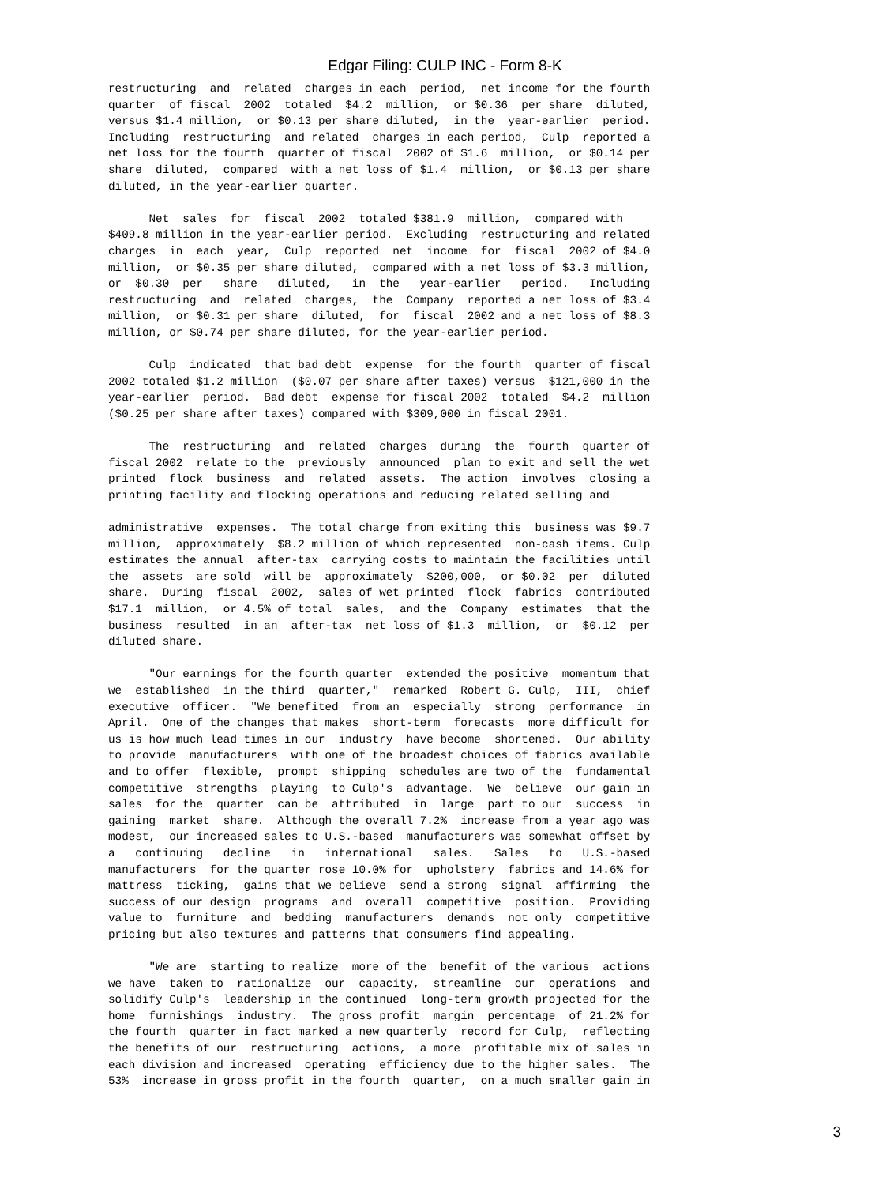Edgar Filing: CULP INC - Form 8-K
restructuring  and  related  charges in each  period,  net income for the fourth
quarter  of fiscal  2002  totaled  $4.2  million,  or $0.36  per share  diluted,
versus $1.4 million,  or $0.13 per share diluted,  in the  year-earlier  period.
Including  restructuring  and related  charges in each period,  Culp  reported a
net loss for the fourth  quarter of fiscal  2002 of $1.6  million,  or $0.14 per
share  diluted,  compared  with a net loss of $1.4  million,  or $0.13 per share
diluted, in the year-earlier quarter.

      Net  sales  for  fiscal  2002  totaled $381.9  million,  compared with
$409.8 million in the year-earlier period.  Excluding  restructuring and related
charges  in  each  year,  Culp  reported  net  income  for  fiscal  2002 of $4.0
million,  or $0.35 per share diluted,  compared with a net loss of $3.3 million,
or  $0.30  per   share   diluted,   in  the   year-earlier   period.   Including
restructuring  and  related  charges,  the  Company  reported a net loss of $3.4
million,  or $0.31 per share  diluted,  for  fiscal  2002 and a net loss of $8.3
million, or $0.74 per share diluted, for the year-earlier period.

      Culp  indicated  that bad debt  expense  for the fourth  quarter of fiscal
2002 totaled $1.2 million  ($0.07 per share after taxes) versus  $121,000 in the
year-earlier  period.  Bad debt  expense for fiscal 2002  totaled  $4.2  million
($0.25 per share after taxes) compared with $309,000 in fiscal 2001.

      The  restructuring  and  related  charges  during  the  fourth  quarter of
fiscal 2002  relate to the  previously  announced  plan to exit and sell the wet
printed  flock  business  and  related  assets.  The action  involves  closing a
printing facility and flocking operations and reducing related selling and

administrative  expenses.  The total charge from exiting this  business was $9.7
million,  approximately  $8.2 million of which represented  non-cash items. Culp
estimates the annual  after-tax  carrying costs to maintain the facilities until
the  assets  are sold  will be  approximately  $200,000,  or $0.02  per  diluted
share.  During  fiscal  2002,  sales of wet printed  flock  fabrics  contributed
$17.1  million,  or 4.5% of total  sales,  and the  Company  estimates  that the
business  resulted  in an  after-tax  net loss of $1.3  million,  or  $0.12  per
diluted share.

      "Our earnings for the fourth quarter  extended the positive  momentum that
we  established  in the third  quarter,"  remarked  Robert G. Culp,  III,  chief
executive  officer.  "We benefited  from an  especially  strong  performance  in
April.  One of the changes that makes  short-term  forecasts  more difficult for
us is how much lead times in our  industry  have become  shortened.  Our ability
to provide  manufacturers  with one of the broadest choices of fabrics available
and to offer  flexible,  prompt  shipping  schedules are two of the  fundamental
competitive  strengths  playing  to Culp's  advantage.  We  believe  our gain in
sales  for the  quarter  can be  attributed  in  large  part to our  success  in
gaining  market  share.  Although the overall 7.2%  increase from a year ago was
modest,  our increased sales to U.S.-based  manufacturers was somewhat offset by
a   continuing   decline   in   international   sales.   Sales   to   U.S.-based
manufacturers  for the quarter rose 10.0% for  upholstery  fabrics and 14.6% for
mattress  ticking,  gains that we believe  send a strong  signal  affirming  the
success of our design  programs  and  overall  competitive  position.  Providing
value to  furniture  and  bedding  manufacturers  demands  not only  competitive
pricing but also textures and patterns that consumers find appealing.

      "We are  starting to realize  more of the  benefit of the various  actions
we have  taken to  rationalize  our  capacity,  streamline  our  operations  and
solidify Culp's  leadership in the continued  long-term growth projected for the
home  furnishings  industry.  The gross profit  margin  percentage  of 21.2% for
the fourth  quarter in fact marked a new quarterly  record for Culp,  reflecting
the benefits of our  restructuring  actions,  a more  profitable mix of sales in
each division and increased  operating  efficiency due to the higher sales.  The
53%  increase in gross profit in the fourth  quarter,  on a much smaller gain in
3